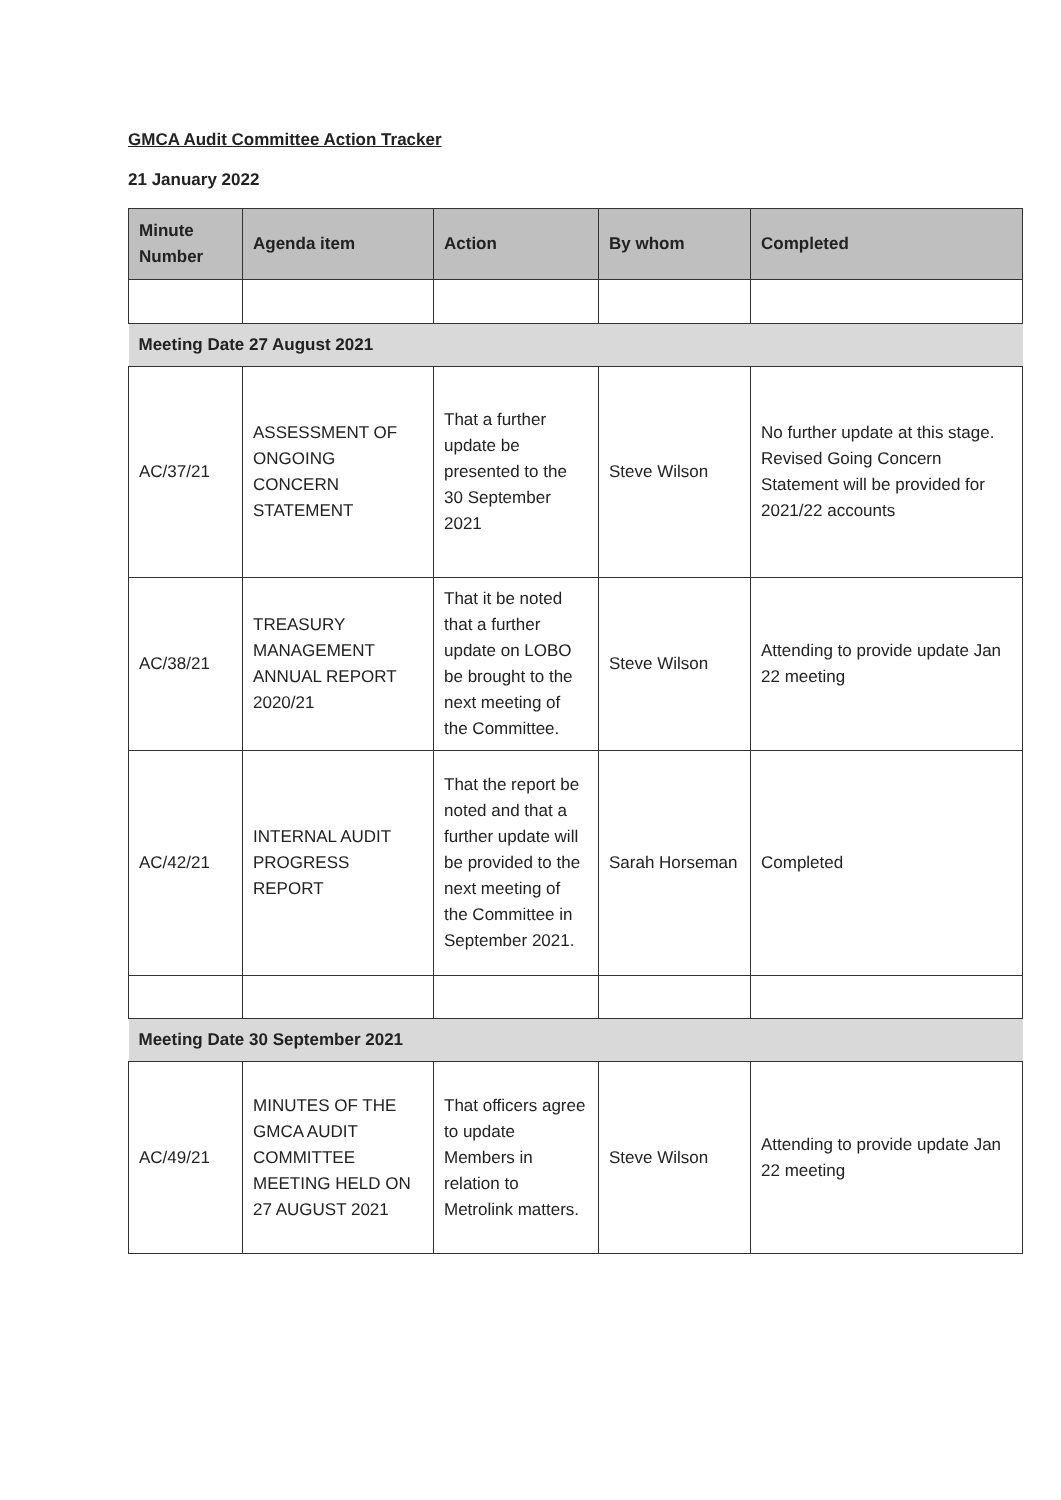GMCA Audit Committee Action Tracker
21 January 2022
| Minute Number | Agenda item | Action | By whom | Completed |
| --- | --- | --- | --- | --- |
| Meeting Date 27 August 2021 | | | | |
| AC/37/21 | ASSESSMENT OF ONGOING CONCERN STATEMENT | That a further update be presented to the 30 September 2021 | Steve Wilson | No further update at this stage. Revised Going Concern Statement will be provided for 2021/22 accounts |
| AC/38/21 | TREASURY MANAGEMENT ANNUAL REPORT 2020/21 | That it be noted that a further update on LOBO be brought to the next meeting of the Committee. | Steve Wilson | Attending to provide update Jan 22 meeting |
| AC/42/21 | INTERNAL AUDIT PROGRESS REPORT | That the report be noted and that a further update will be provided to the next meeting of the Committee in September 2021. | Sarah Horseman | Completed |
| Meeting Date 30 September 2021 | | | | |
| AC/49/21 | MINUTES OF THE GMCA AUDIT COMMITTEE MEETING HELD ON 27 AUGUST 2021 | That officers agree to update Members in relation to Metrolink matters. | Steve Wilson | Attending to provide update Jan 22 meeting |